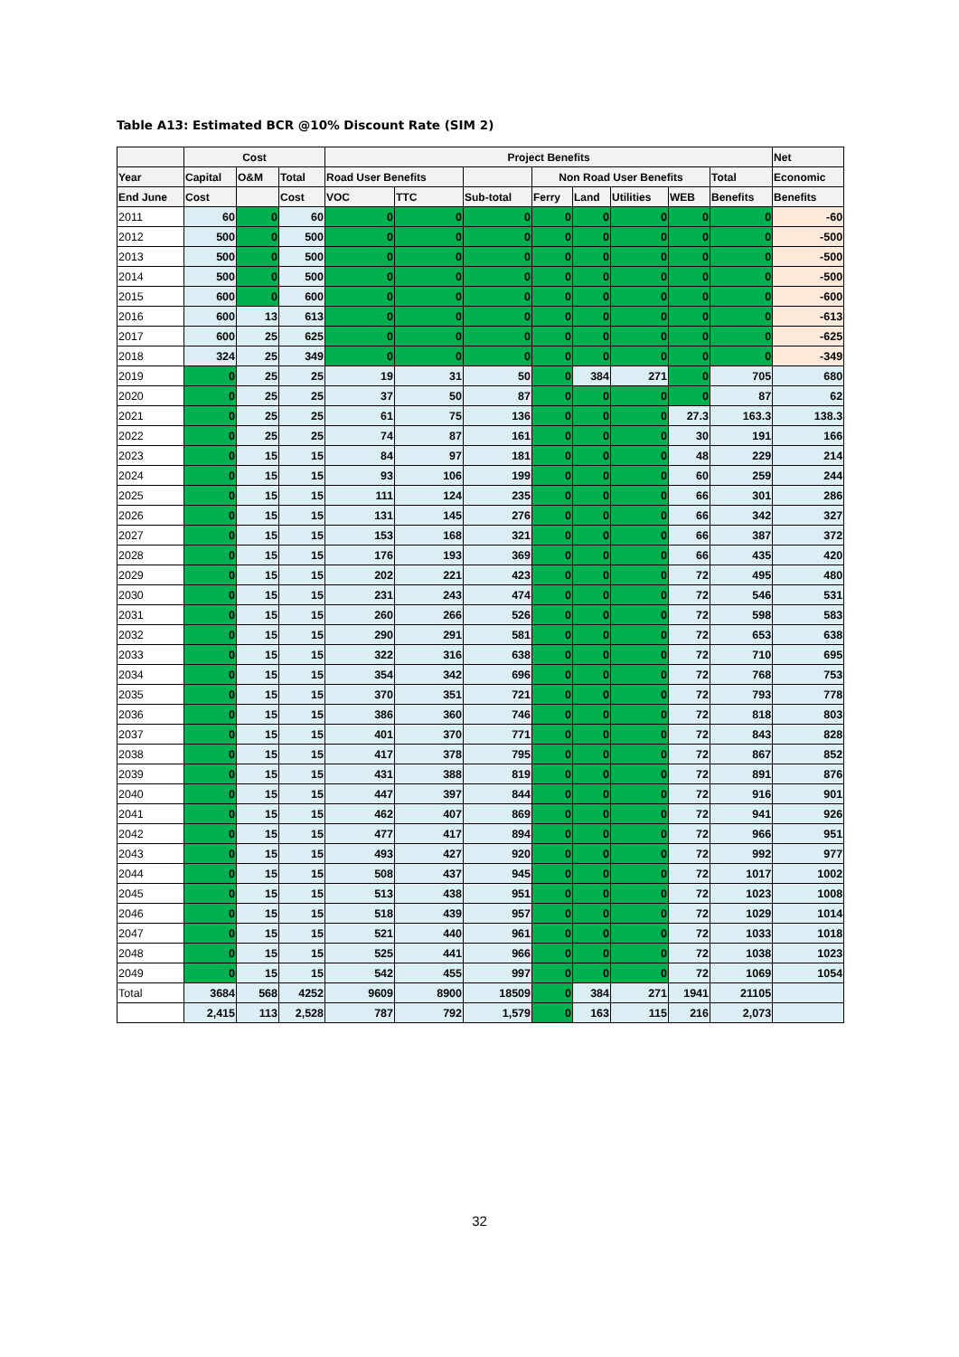Table A13: Estimated BCR @10% Discount Rate (SIM 2)
| | Cost | | | Project Benefits | | | | | | | | Net |
| --- | --- | --- | --- | --- | --- | --- | --- | --- | --- | --- | --- | --- |
| Year | Capital | O&M | Total | Road User Benefits | | | Non Road User Benefits | | | | Total | Economic |
| End June | Cost | | Cost | VOC | TTC | Sub-total | Ferry | Land | Utilities | WEB | Benefits | Benefits |
| 2011 | 60 | 0 | 60 | 0 | 0 | 0 | 0 | 0 | 0 | 0 | 0 | -60 |
| 2012 | 500 | 0 | 500 | 0 | 0 | 0 | 0 | 0 | 0 | 0 | 0 | -500 |
| 2013 | 500 | 0 | 500 | 0 | 0 | 0 | 0 | 0 | 0 | 0 | 0 | -500 |
| 2014 | 500 | 0 | 500 | 0 | 0 | 0 | 0 | 0 | 0 | 0 | 0 | -500 |
| 2015 | 600 | 0 | 600 | 0 | 0 | 0 | 0 | 0 | 0 | 0 | 0 | -600 |
| 2016 | 600 | 13 | 613 | 0 | 0 | 0 | 0 | 0 | 0 | 0 | 0 | -613 |
| 2017 | 600 | 25 | 625 | 0 | 0 | 0 | 0 | 0 | 0 | 0 | 0 | -625 |
| 2018 | 324 | 25 | 349 | 0 | 0 | 0 | 0 | 0 | 0 | 0 | 0 | -349 |
| 2019 | 0 | 25 | 25 | 19 | 31 | 50 | 0 | 384 | 271 | 0 | 705 | 680 |
| 2020 | 0 | 25 | 25 | 37 | 50 | 87 | 0 | 0 | 0 | 0 | 87 | 62 |
| 2021 | 0 | 25 | 25 | 61 | 75 | 136 | 0 | 0 | 0 | 27.3 | 163.3 | 138.3 |
| 2022 | 0 | 25 | 25 | 74 | 87 | 161 | 0 | 0 | 0 | 30 | 191 | 166 |
| 2023 | 0 | 15 | 15 | 84 | 97 | 181 | 0 | 0 | 0 | 48 | 229 | 214 |
| 2024 | 0 | 15 | 15 | 93 | 106 | 199 | 0 | 0 | 0 | 60 | 259 | 244 |
| 2025 | 0 | 15 | 15 | 111 | 124 | 235 | 0 | 0 | 0 | 66 | 301 | 286 |
| 2026 | 0 | 15 | 15 | 131 | 145 | 276 | 0 | 0 | 0 | 66 | 342 | 327 |
| 2027 | 0 | 15 | 15 | 153 | 168 | 321 | 0 | 0 | 0 | 66 | 387 | 372 |
| 2028 | 0 | 15 | 15 | 176 | 193 | 369 | 0 | 0 | 0 | 66 | 435 | 420 |
| 2029 | 0 | 15 | 15 | 202 | 221 | 423 | 0 | 0 | 0 | 72 | 495 | 480 |
| 2030 | 0 | 15 | 15 | 231 | 243 | 474 | 0 | 0 | 0 | 72 | 546 | 531 |
| 2031 | 0 | 15 | 15 | 260 | 266 | 526 | 0 | 0 | 0 | 72 | 598 | 583 |
| 2032 | 0 | 15 | 15 | 290 | 291 | 581 | 0 | 0 | 0 | 72 | 653 | 638 |
| 2033 | 0 | 15 | 15 | 322 | 316 | 638 | 0 | 0 | 0 | 72 | 710 | 695 |
| 2034 | 0 | 15 | 15 | 354 | 342 | 696 | 0 | 0 | 0 | 72 | 768 | 753 |
| 2035 | 0 | 15 | 15 | 370 | 351 | 721 | 0 | 0 | 0 | 72 | 793 | 778 |
| 2036 | 0 | 15 | 15 | 386 | 360 | 746 | 0 | 0 | 0 | 72 | 818 | 803 |
| 2037 | 0 | 15 | 15 | 401 | 370 | 771 | 0 | 0 | 0 | 72 | 843 | 828 |
| 2038 | 0 | 15 | 15 | 417 | 378 | 795 | 0 | 0 | 0 | 72 | 867 | 852 |
| 2039 | 0 | 15 | 15 | 431 | 388 | 819 | 0 | 0 | 0 | 72 | 891 | 876 |
| 2040 | 0 | 15 | 15 | 447 | 397 | 844 | 0 | 0 | 0 | 72 | 916 | 901 |
| 2041 | 0 | 15 | 15 | 462 | 407 | 869 | 0 | 0 | 0 | 72 | 941 | 926 |
| 2042 | 0 | 15 | 15 | 477 | 417 | 894 | 0 | 0 | 0 | 72 | 966 | 951 |
| 2043 | 0 | 15 | 15 | 493 | 427 | 920 | 0 | 0 | 0 | 72 | 992 | 977 |
| 2044 | 0 | 15 | 15 | 508 | 437 | 945 | 0 | 0 | 0 | 72 | 1017 | 1002 |
| 2045 | 0 | 15 | 15 | 513 | 438 | 951 | 0 | 0 | 0 | 72 | 1023 | 1008 |
| 2046 | 0 | 15 | 15 | 518 | 439 | 957 | 0 | 0 | 0 | 72 | 1029 | 1014 |
| 2047 | 0 | 15 | 15 | 521 | 440 | 961 | 0 | 0 | 0 | 72 | 1033 | 1018 |
| 2048 | 0 | 15 | 15 | 525 | 441 | 966 | 0 | 0 | 0 | 72 | 1038 | 1023 |
| 2049 | 0 | 15 | 15 | 542 | 455 | 997 | 0 | 0 | 0 | 72 | 1069 | 1054 |
| Total | 3684 | 568 | 4252 | 9609 | 8900 | 18509 | 0 | 384 | 271 | 1941 | 21105 | |
| | 2,415 | 113 | 2,528 | 787 | 792 | 1,579 | 0 | 163 | 115 | 216 | 2,073 | |
32